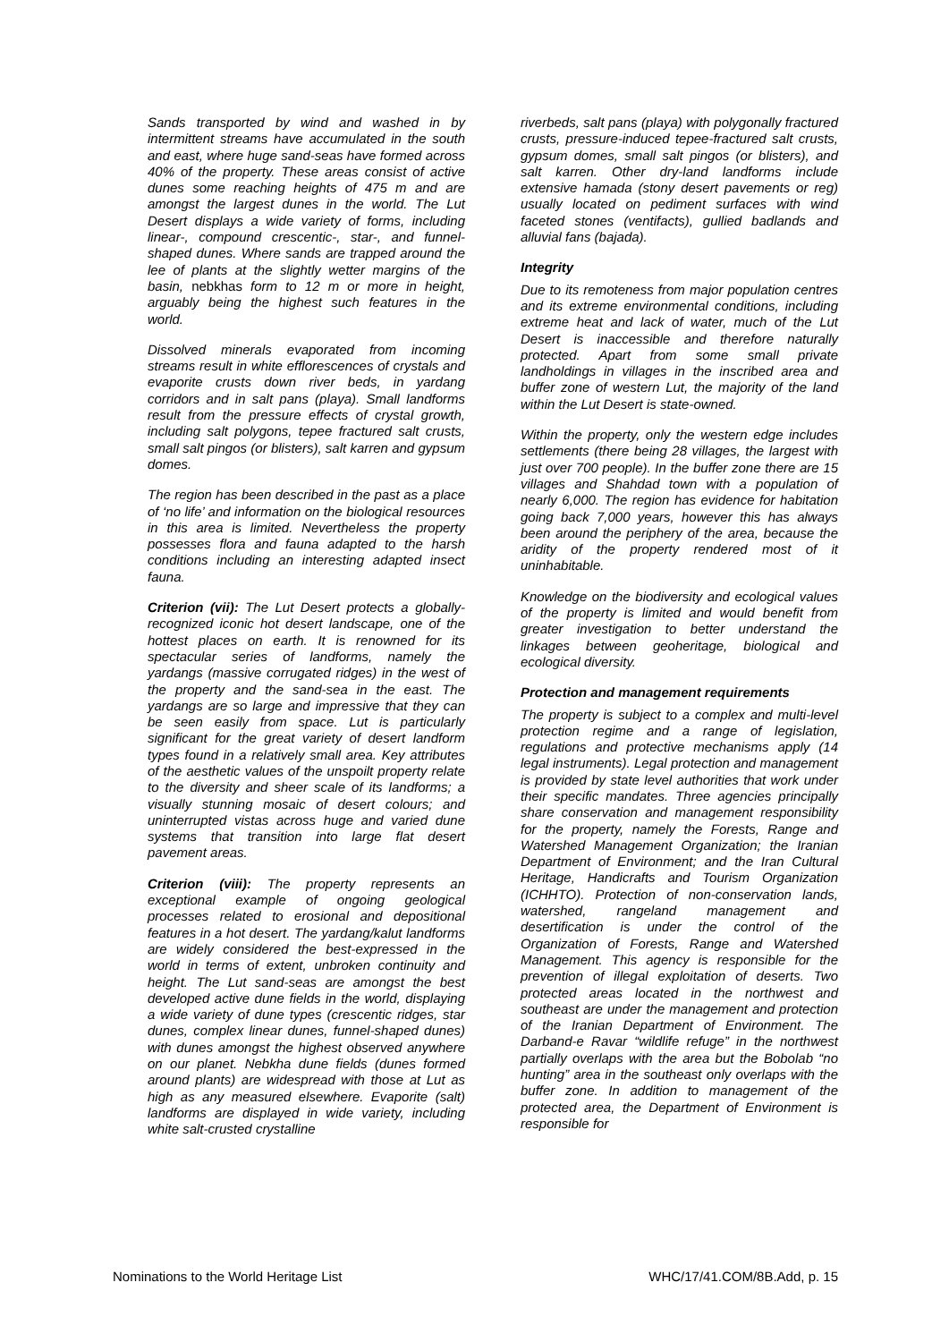Sands transported by wind and washed in by intermittent streams have accumulated in the south and east, where huge sand-seas have formed across 40% of the property. These areas consist of active dunes some reaching heights of 475 m and are amongst the largest dunes in the world. The Lut Desert displays a wide variety of forms, including linear-, compound crescentic-, star-, and funnel-shaped dunes. Where sands are trapped around the lee of plants at the slightly wetter margins of the basin, nebkhas form to 12 m or more in height, arguably being the highest such features in the world.
Dissolved minerals evaporated from incoming streams result in white efflorescences of crystals and evaporite crusts down river beds, in yardang corridors and in salt pans (playa). Small landforms result from the pressure effects of crystal growth, including salt polygons, tepee fractured salt crusts, small salt pingos (or blisters), salt karren and gypsum domes.
The region has been described in the past as a place of ‘no life’ and information on the biological resources in this area is limited. Nevertheless the property possesses flora and fauna adapted to the harsh conditions including an interesting adapted insect fauna.
Criterion (vii): The Lut Desert protects a globally-recognized iconic hot desert landscape, one of the hottest places on earth. It is renowned for its spectacular series of landforms, namely the yardangs (massive corrugated ridges) in the west of the property and the sand-sea in the east. The yardangs are so large and impressive that they can be seen easily from space. Lut is particularly significant for the great variety of desert landform types found in a relatively small area. Key attributes of the aesthetic values of the unspoilt property relate to the diversity and sheer scale of its landforms; a visually stunning mosaic of desert colours; and uninterrupted vistas across huge and varied dune systems that transition into large flat desert pavement areas.
Criterion (viii): The property represents an exceptional example of ongoing geological processes related to erosional and depositional features in a hot desert. The yardang/kalut landforms are widely considered the best-expressed in the world in terms of extent, unbroken continuity and height. The Lut sand-seas are amongst the best developed active dune fields in the world, displaying a wide variety of dune types (crescentic ridges, star dunes, complex linear dunes, funnel-shaped dunes) with dunes amongst the highest observed anywhere on our planet. Nebkha dune fields (dunes formed around plants) are widespread with those at Lut as high as any measured elsewhere. Evaporite (salt) landforms are displayed in wide variety, including white salt-crusted crystalline
riverbeds, salt pans (playa) with polygonally fractured crusts, pressure-induced tepee-fractured salt crusts, gypsum domes, small salt pingos (or blisters), and salt karren. Other dry-land landforms include extensive hamada (stony desert pavements or reg) usually located on pediment surfaces with wind faceted stones (ventifacts), gullied badlands and alluvial fans (bajada).
Integrity
Due to its remoteness from major population centres and its extreme environmental conditions, including extreme heat and lack of water, much of the Lut Desert is inaccessible and therefore naturally protected. Apart from some small private landholdings in villages in the inscribed area and buffer zone of western Lut, the majority of the land within the Lut Desert is state-owned.
Within the property, only the western edge includes settlements (there being 28 villages, the largest with just over 700 people). In the buffer zone there are 15 villages and Shahdad town with a population of nearly 6,000. The region has evidence for habitation going back 7,000 years, however this has always been around the periphery of the area, because the aridity of the property rendered most of it uninhabitable.
Knowledge on the biodiversity and ecological values of the property is limited and would benefit from greater investigation to better understand the linkages between geoheritage, biological and ecological diversity.
Protection and management requirements
The property is subject to a complex and multi-level protection regime and a range of legislation, regulations and protective mechanisms apply (14 legal instruments). Legal protection and management is provided by state level authorities that work under their specific mandates. Three agencies principally share conservation and management responsibility for the property, namely the Forests, Range and Watershed Management Organization; the Iranian Department of Environment; and the Iran Cultural Heritage, Handicrafts and Tourism Organization (ICHHTO). Protection of non-conservation lands, watershed, rangeland management and desertification is under the control of the Organization of Forests, Range and Watershed Management. This agency is responsible for the prevention of illegal exploitation of deserts. Two protected areas located in the northwest and southeast are under the management and protection of the Iranian Department of Environment. The Darband-e Ravar “wildlife refuge” in the northwest partially overlaps with the area but the Bobolab “no hunting” area in the southeast only overlaps with the buffer zone. In addition to management of the protected area, the Department of Environment is responsible for
Nominations to the World Heritage List WHC/17/41.COM/8B.Add, p. 15